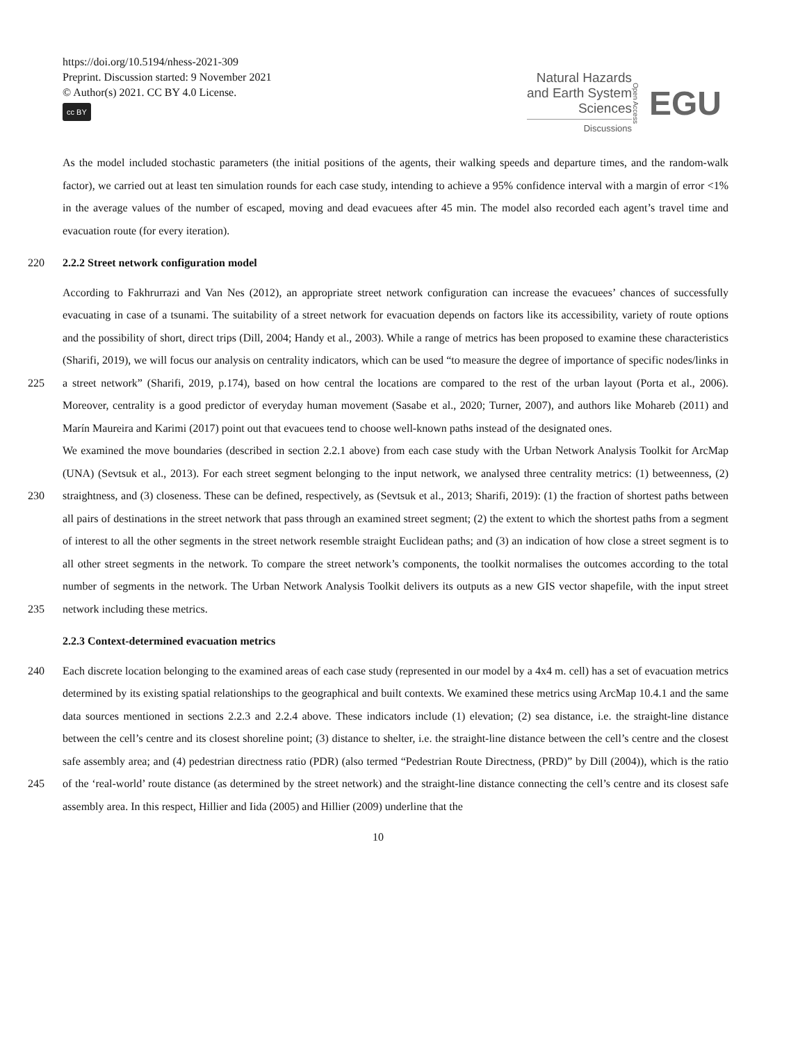https://doi.org/10.5194/nhess-2021-309
Preprint. Discussion started: 9 November 2021
© Author(s) 2021. CC BY 4.0 License.
cc BY
Natural Hazards
and Earth System
Sciences
Discussions
Open Access EGU
As the model included stochastic parameters (the initial positions of the agents, their walking speeds and departure times, and the random-walk factor), we carried out at least ten simulation rounds for each case study, intending to achieve a 95% confidence interval with a margin of error <1% in the average values of the number of escaped, moving and dead evacuees after 45 min. The model also recorded each agent’s travel time and evacuation route (for every iteration).
220 2.2.2 Street network configuration model
225
230
235
According to Fakhrurrazi and Van Nes (2012), an appropriate street network configuration can increase the evacuees’ chances of successfully evacuating in case of a tsunami. The suitability of a street network for evacuation depends on factors like its accessibility, variety of route options and the possibility of short, direct trips (Dill, 2004; Handy et al., 2003). While a range of metrics has been proposed to examine these characteristics (Sharifi, 2019), we will focus our analysis on centrality indicators, which can be used “to measure the degree of importance of specific nodes/links in a street network” (Sharifi, 2019, p.174), based on how central the locations are compared to the rest of the urban layout (Porta et al., 2006). Moreover, centrality is a good predictor of everyday human movement (Sasabe et al., 2020; Turner, 2007), and authors like Mohareb (2011) and Marín Maureira and Karimi (2017) point out that evacuees tend to choose well-known paths instead of the designated ones.
We examined the move boundaries (described in section 2.2.1 above) from each case study with the Urban Network Analysis Toolkit for ArcMap (UNA) (Sevtsuk et al., 2013). For each street segment belonging to the input network, we analysed three centrality metrics: (1) betweenness, (2) straightness, and (3) closeness. These can be defined, respectively, as (Sevtsuk et al., 2013; Sharifi, 2019): (1) the fraction of shortest paths between all pairs of destinations in the street network that pass through an examined street segment; (2) the extent to which the shortest paths from a segment of interest to all the other segments in the street network resemble straight Euclidean paths; and (3) an indication of how close a street segment is to all other street segments in the network. To compare the street network’s components, the toolkit normalises the outcomes according to the total number of segments in the network. The Urban Network Analysis Toolkit delivers its outputs as a new GIS vector shapefile, with the input street network including these metrics.
2.2.3 Context-determined evacuation metrics
240
245
Each discrete location belonging to the examined areas of each case study (represented in our model by a 4x4 m. cell) has a set of evacuation metrics determined by its existing spatial relationships to the geographical and built contexts. We examined these metrics using ArcMap 10.4.1 and the same data sources mentioned in sections 2.2.3 and 2.2.4 above. These indicators include (1) elevation; (2) sea distance, i.e. the straight-line distance between the cell’s centre and its closest shoreline point; (3) distance to shelter, i.e. the straight-line distance between the cell’s centre and the closest safe assembly area; and (4) pedestrian directness ratio (PDR) (also termed “Pedestrian Route Directness, (PRD)” by Dill (2004)), which is the ratio of the ‘real-world’ route distance (as determined by the street network) and the straight-line distance connecting the cell’s centre and its closest safe assembly area. In this respect, Hillier and Iida (2005) and Hillier (2009) underline that the
10